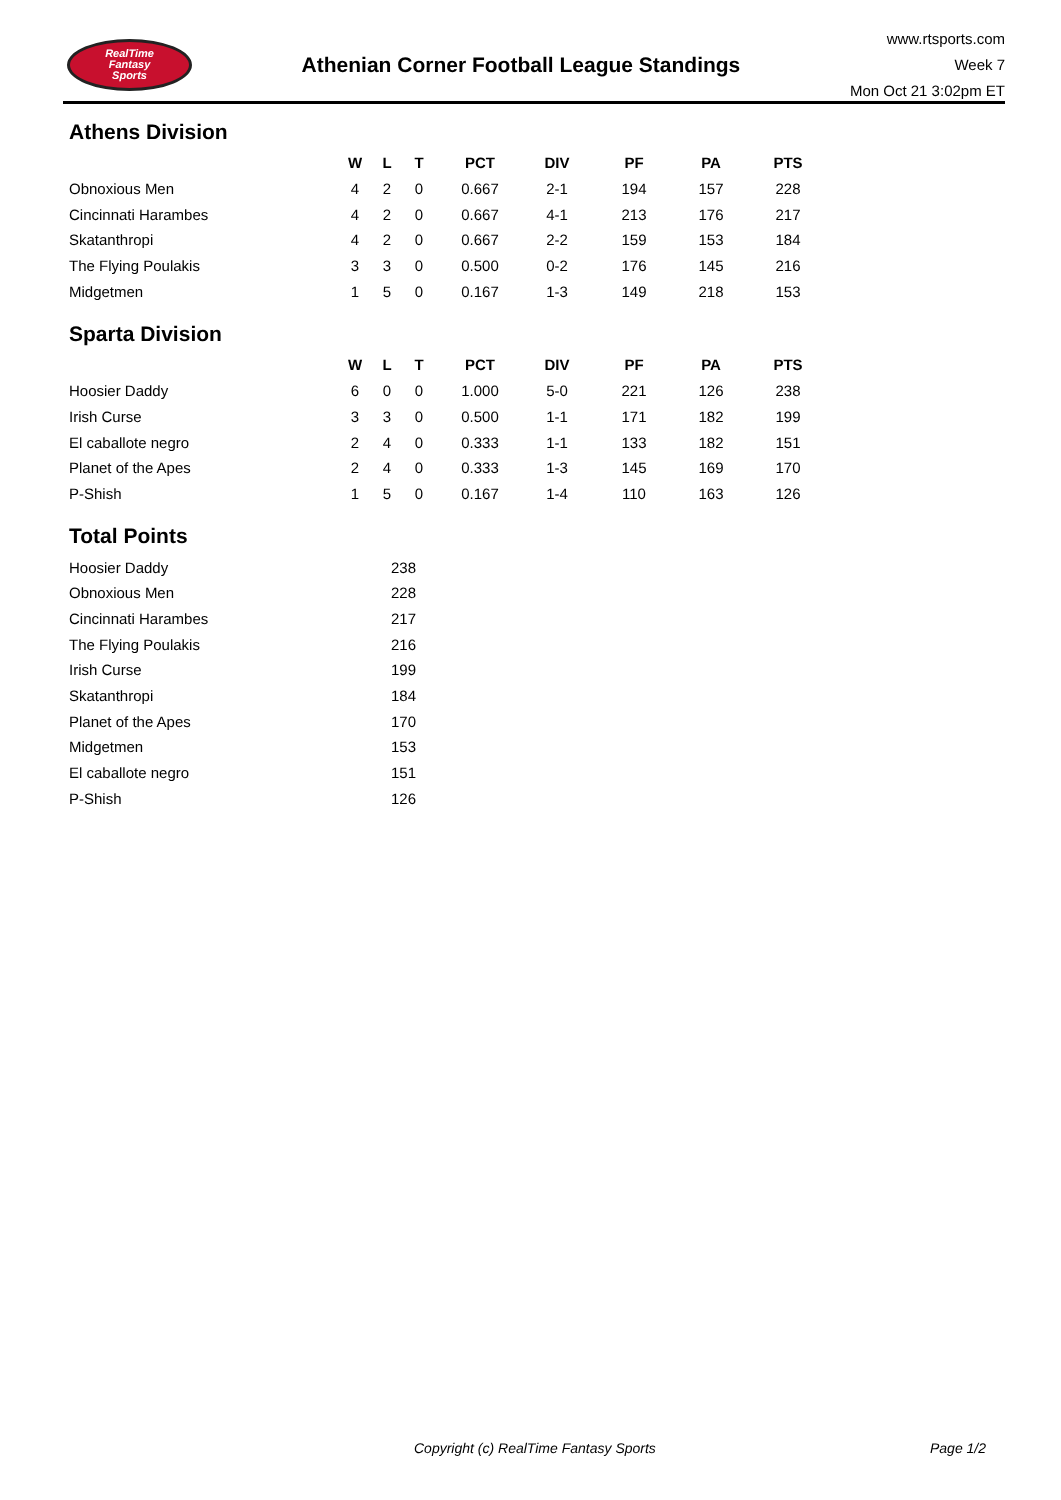RealTime
Fantasy
Sports
Athenian Corner Football League Standings
www.rtsports.com
Week 7
Mon Oct 21 3:02pm ET
Athens Division
| | W | L | T | PCT | DIV | PF | PA | PTS |
| --- | --- | --- | --- | --- | --- | --- | --- | --- |
| Obnoxious Men | 4 | 2 | 0 | 0.667 | 2-1 | 194 | 157 | 228 |
| Cincinnati Harambes | 4 | 2 | 0 | 0.667 | 4-1 | 213 | 176 | 217 |
| Skatanthropi | 4 | 2 | 0 | 0.667 | 2-2 | 159 | 153 | 184 |
| The Flying Poulakis | 3 | 3 | 0 | 0.500 | 0-2 | 176 | 145 | 216 |
| Midgetmen | 1 | 5 | 0 | 0.167 | 1-3 | 149 | 218 | 153 |
Sparta Division
| | W | L | T | PCT | DIV | PF | PA | PTS |
| --- | --- | --- | --- | --- | --- | --- | --- | --- |
| Hoosier Daddy | 6 | 0 | 0 | 1.000 | 5-0 | 221 | 126 | 238 |
| Irish Curse | 3 | 3 | 0 | 0.500 | 1-1 | 171 | 182 | 199 |
| El caballote negro | 2 | 4 | 0 | 0.333 | 1-1 | 133 | 182 | 151 |
| Planet of the Apes | 2 | 4 | 0 | 0.333 | 1-3 | 145 | 169 | 170 |
| P-Shish | 1 | 5 | 0 | 0.167 | 1-4 | 110 | 163 | 126 |
Total Points
| Hoosier Daddy | 238 |
| Obnoxious Men | 228 |
| Cincinnati Harambes | 217 |
| The Flying Poulakis | 216 |
| Irish Curse | 199 |
| Skatanthropi | 184 |
| Planet of the Apes | 170 |
| Midgetmen | 153 |
| El caballote negro | 151 |
| P-Shish | 126 |
Copyright (c) RealTime Fantasy Sports Page 1/2